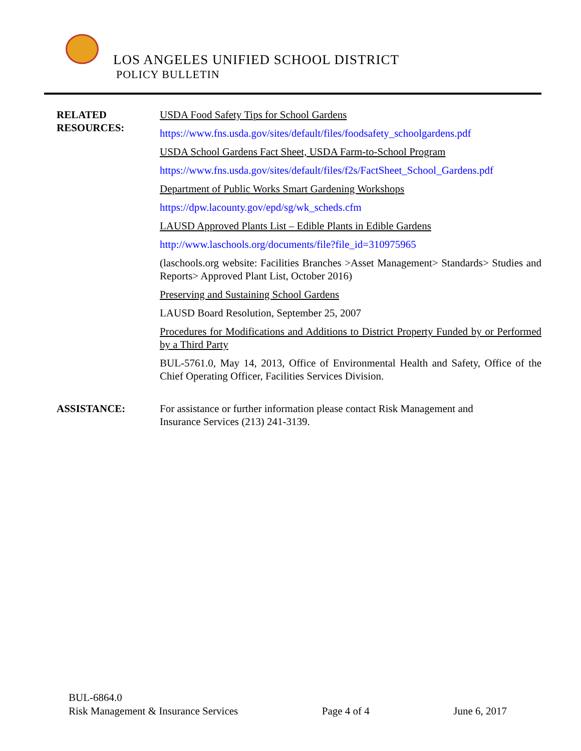LOS ANGELES UNIFIED SCHOOL DISTRICT
POLICY BULLETIN
RELATED
RESOURCES:
USDA Food Safety Tips for School Gardens
https://www.fns.usda.gov/sites/default/files/foodsafety_schoolgardens.pdf
USDA School Gardens Fact Sheet, USDA Farm-to-School Program
https://www.fns.usda.gov/sites/default/files/f2s/FactSheet_School_Gardens.pdf
Department of Public Works Smart Gardening Workshops
https://dpw.lacounty.gov/epd/sg/wk_scheds.cfm
LAUSD Approved Plants List – Edible Plants in Edible Gardens
http://www.laschools.org/documents/file?file_id=310975965
(laschools.org website: Facilities Branches >Asset Management> Standards> Studies and Reports> Approved Plant List, October 2016)
Preserving and Sustaining School Gardens
LAUSD Board Resolution, September 25, 2007
Procedures for Modifications and Additions to District Property Funded by or Performed by a Third Party
BUL-5761.0, May 14, 2013, Office of Environmental Health and Safety, Office of the Chief Operating Officer, Facilities Services Division.
ASSISTANCE: For assistance or further information please contact Risk Management and
Insurance Services (213) 241-3139.
BUL-6864.0
Risk Management & Insurance Services Page 4 of 4 June 6, 2017